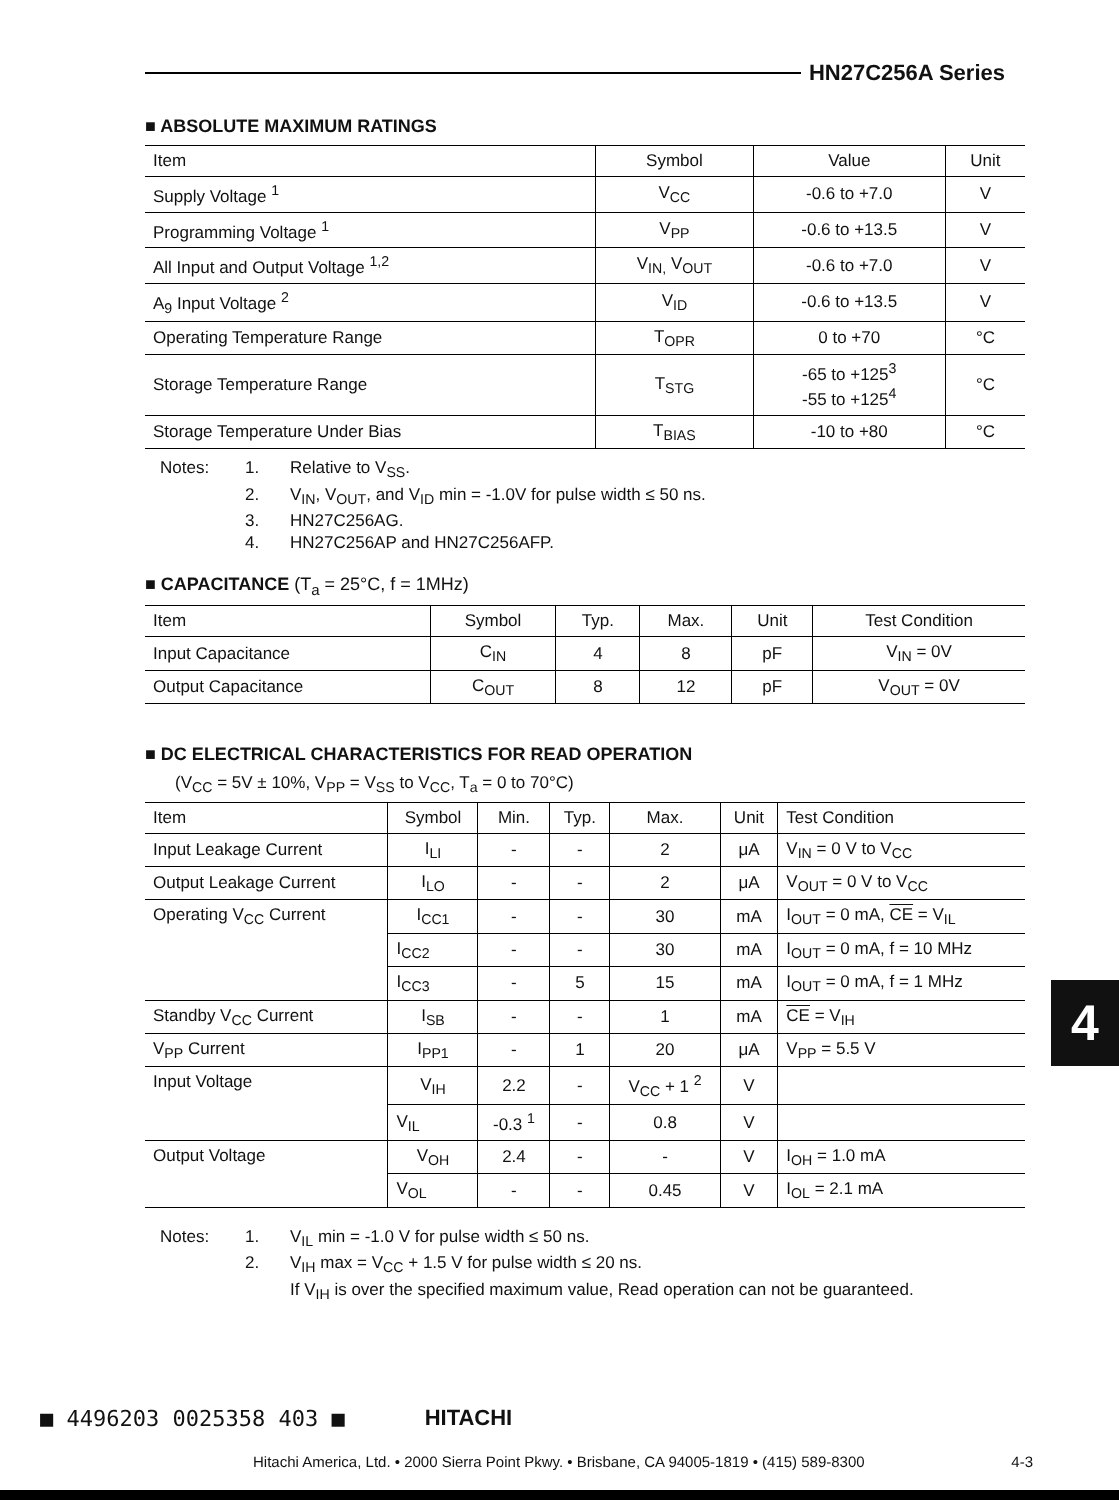HN27C256A Series
■ ABSOLUTE MAXIMUM RATINGS
| Item | Symbol | Value | Unit |
| --- | --- | --- | --- |
| Supply Voltage <sup>1</sup> | V<sub>CC</sub> | -0.6 to +7.0 | V |
| Programming Voltage <sup>1</sup> | V<sub>PP</sub> | -0.6 to +13.5 | V |
| All Input and Output Voltage <sup>1,2</sup> | V<sub>IN,</sub> V<sub>OUT</sub> | -0.6 to +7.0 | V |
| A<sub>9</sub> Input Voltage <sup>2</sup> | V<sub>ID</sub> | -0.6 to +13.5 | V |
| Operating Temperature Range | T<sub>OPR</sub> | 0 to +70 | °C |
| Storage Temperature Range | T<sub>STG</sub> | -65 to +125<sup>3</sup> -55 to +125<sup>4</sup> | °C |
| Storage Temperature Under Bias | T<sub>BIAS</sub> | -10 to +80 | °C |
Notes: 1. Relative to V<sub>SS</sub>.
2. V<sub>IN</sub>, V<sub>OUT</sub>, and V<sub>ID</sub> min = -1.0V for pulse width ≤ 50 ns.
3. HN27C256AG.
4. HN27C256AP and HN27C256AFP.
■ CAPACITANCE (T<sub>a</sub> = 25°C, f = 1MHz)
| Item | Symbol | Typ. | Max. | Unit | Test Condition |
| --- | --- | --- | --- | --- | --- |
| Input Capacitance | C<sub>IN</sub> | 4 | 8 | pF | V<sub>IN</sub> = 0V |
| Output Capacitance | C<sub>OUT</sub> | 8 | 12 | pF | V<sub>OUT</sub> = 0V |
■ DC ELECTRICAL CHARACTERISTICS FOR READ OPERATION
(V<sub>CC</sub> = 5V ± 10%, V<sub>PP</sub> = V<sub>SS</sub> to V<sub>CC</sub>, T<sub>a</sub> = 0 to 70°C)
| Item | Symbol | Min. | Typ. | Max. | Unit | Test Condition |
| --- | --- | --- | --- | --- | --- | --- |
| Input Leakage Current | I<sub>LI</sub> | - | - | 2 | μA | V<sub>IN</sub> = 0 V to V<sub>CC</sub> |
| Output Leakage Current | I<sub>LO</sub> | - | - | 2 | μA | V<sub>OUT</sub> = 0 V to V<sub>CC</sub> |
| Operating V<sub>CC</sub> Current | I<sub>CC1</sub> | - | - | 30 | mA | I<sub>OUT</sub> = 0 mA, CE = V<sub>IL</sub> |
| | I<sub>CC2</sub> | - | - | 30 | mA | I<sub>OUT</sub> = 0 mA, f = 10 MHz |
| | I<sub>CC3</sub> | - | 5 | 15 | mA | I<sub>OUT</sub> = 0 mA, f = 1 MHz |
| Standby V<sub>CC</sub> Current | I<sub>SB</sub> | - | - | 1 | mA | CE = V<sub>IH</sub> |
| V<sub>PP</sub> Current | I<sub>PP1</sub> | - | 1 | 20 | μA | V<sub>PP</sub> = 5.5 V |
| Input Voltage | V<sub>IH</sub> | 2.2 | - | V<sub>CC</sub> + 1 <sup>2</sup> | V | |
| | V<sub>IL</sub> | -0.3 <sup>1</sup> | - | 0.8 | V | |
| Output Voltage | V<sub>OH</sub> | 2.4 | - | - | V | I<sub>OH</sub> = 1.0 mA |
| | V<sub>OL</sub> | - | - | 0.45 | V | I<sub>OL</sub> = 2.1 mA |
Notes: 1. V<sub>IL</sub> min = -1.0 V for pulse width ≤ 50 ns.
2. V<sub>IH</sub> max = V<sub>CC</sub> + 1.5 V for pulse width ≤ 20 ns.
If V<sub>IH</sub> is over the specified maximum value, Read operation can not be guaranteed.
4
■ 4496203 0025358 403 ■ HITACHI
Hitachi America, Ltd. • 2000 Sierra Point Pkwy. • Brisbane, CA 94005-1819 • (415) 589-8300 4-3